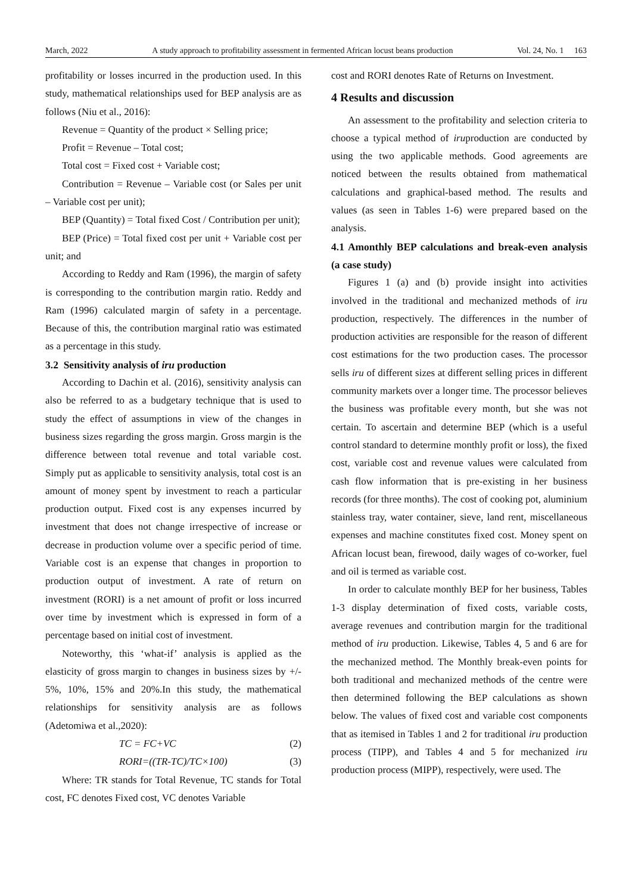March, 2022 A study approach to profitability assessment in fermented African locust beans production Vol. 24, No. 1 163
profitability or losses incurred in the production used. In this study, mathematical relationships used for BEP analysis are as follows (Niu et al., 2016):
Revenue = Quantity of the product × Selling price;
Profit = Revenue – Total cost;
Total cost = Fixed cost + Variable cost;
Contribution = Revenue – Variable cost (or Sales per unit – Variable cost per unit);
BEP (Quantity) = Total fixed Cost / Contribution per unit);
BEP (Price) = Total fixed cost per unit + Variable cost per unit; and
According to Reddy and Ram (1996), the margin of safety is corresponding to the contribution margin ratio. Reddy and Ram (1996) calculated margin of safety in a percentage. Because of this, the contribution marginal ratio was estimated as a percentage in this study.
3.2 Sensitivity analysis of iru production
According to Dachin et al. (2016), sensitivity analysis can also be referred to as a budgetary technique that is used to study the effect of assumptions in view of the changes in business sizes regarding the gross margin. Gross margin is the difference between total revenue and total variable cost. Simply put as applicable to sensitivity analysis, total cost is an amount of money spent by investment to reach a particular production output. Fixed cost is any expenses incurred by investment that does not change irrespective of increase or decrease in production volume over a specific period of time. Variable cost is an expense that changes in proportion to production output of investment. A rate of return on investment (RORI) is a net amount of profit or loss incurred over time by investment which is expressed in form of a percentage based on initial cost of investment.
Noteworthy, this ‘what-if’ analysis is applied as the elasticity of gross margin to changes in business sizes by +/- 5%, 10%, 15% and 20%.In this study, the mathematical relationships for sensitivity analysis are as follows (Adetomiwa et al.,2020):
TC = FC+VC (2)
RORI=((TR-TC)/TC×100) (3)
Where: TR stands for Total Revenue, TC stands for Total cost, FC denotes Fixed cost, VC denotes Variable
cost and RORI denotes Rate of Returns on Investment.
4 Results and discussion
An assessment to the profitability and selection criteria to choose a typical method of iruproduction are conducted by using the two applicable methods. Good agreements are noticed between the results obtained from mathematical calculations and graphical-based method. The results and values (as seen in Tables 1-6) were prepared based on the analysis.
4.1 Amonthly BEP calculations and break-even analysis (a case study)
Figures 1 (a) and (b) provide insight into activities involved in the traditional and mechanized methods of iru production, respectively. The differences in the number of production activities are responsible for the reason of different cost estimations for the two production cases. The processor sells iru of different sizes at different selling prices in different community markets over a longer time. The processor believes the business was profitable every month, but she was not certain. To ascertain and determine BEP (which is a useful control standard to determine monthly profit or loss), the fixed cost, variable cost and revenue values were calculated from cash flow information that is pre-existing in her business records (for three months). The cost of cooking pot, aluminium stainless tray, water container, sieve, land rent, miscellaneous expenses and machine constitutes fixed cost. Money spent on African locust bean, firewood, daily wages of co-worker, fuel and oil is termed as variable cost.
In order to calculate monthly BEP for her business, Tables 1-3 display determination of fixed costs, variable costs, average revenues and contribution margin for the traditional method of iru production. Likewise, Tables 4, 5 and 6 are for the mechanized method. The Monthly break-even points for both traditional and mechanized methods of the centre were then determined following the BEP calculations as shown below. The values of fixed cost and variable cost components that as itemised in Tables 1 and 2 for traditional iru production process (TIPP), and Tables 4 and 5 for mechanized iru production process (MIPP), respectively, were used. The